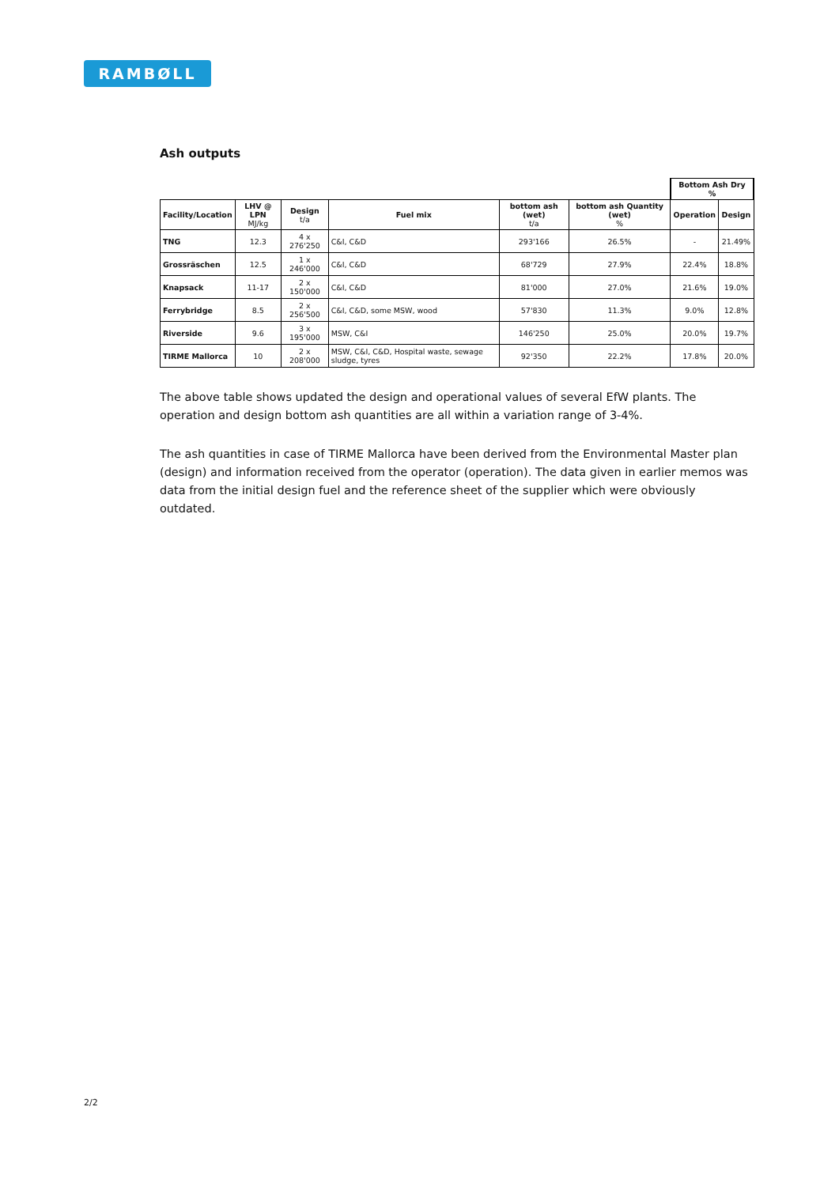RAMBØLL
Ash outputs
| | | | | | | Bottom Ash Dry % | |
| Facility/Location | LHV @ LPN MJ/kg | Design t/a | Fuel mix | bottom ash (wet) t/a | bottom ash Quantity (wet) % | Operation | Design |
| TNG | 12.3 | 4 x 276'250 | C&I, C&D | 293'166 | 26.5% | - | 21.49% |
| Grossräschen | 12.5 | 1 x 246'000 | C&I, C&D | 68'729 | 27.9% | 22.4% | 18.8% |
| Knapsack | 11-17 | 2 x 150'000 | C&I, C&D | 81'000 | 27.0% | 21.6% | 19.0% |
| Ferrybridge | 8.5 | 2 x 256'500 | C&I, C&D, some MSW, wood | 57'830 | 11.3% | 9.0% | 12.8% |
| Riverside | 9.6 | 3 x 195'000 | MSW, C&I | 146'250 | 25.0% | 20.0% | 19.7% |
| TIRME Mallorca | 10 | 2 x 208'000 | MSW, C&I, C&D, Hospital waste, sewage sludge, tyres | 92'350 | 22.2% | 17.8% | 20.0% |
The above table shows updated the design and operational values of several EfW plants. The operation and design bottom ash quantities are all within a variation range of 3-4%.
The ash quantities in case of TIRME Mallorca have been derived from the Environmental Master plan (design) and information received from the operator (operation). The data given in earlier memos was data from the initial design fuel and the reference sheet of the supplier which were obviously outdated.
2/2